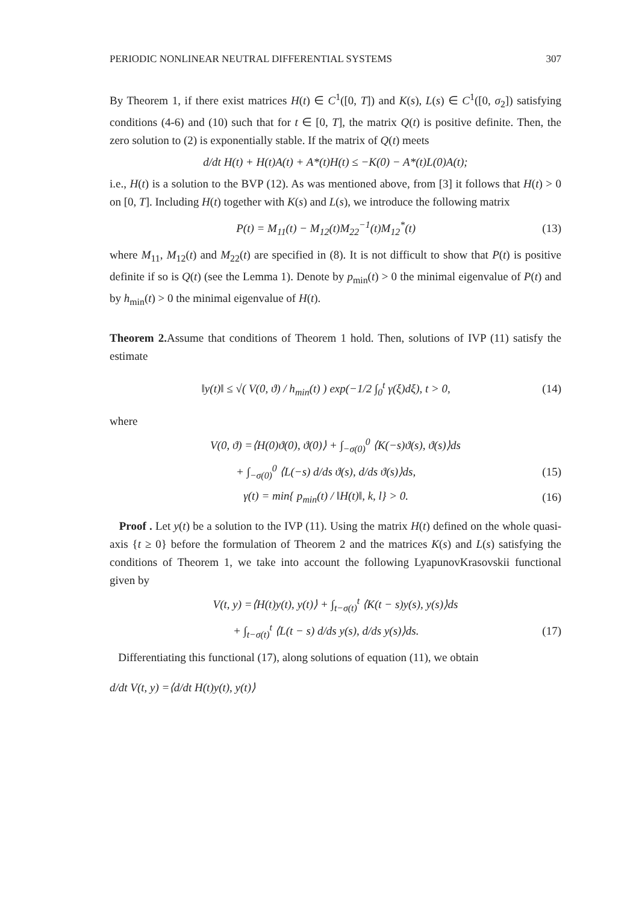PERIODIC NONLINEAR NEUTRAL DIFFERENTIAL SYSTEMS 307
By Theorem 1, if there exist matrices H(t) ∈ C<sup>1</sup>([0, T]) and K(s), L(s) ∈ C<sup>1</sup>([0, σ<sub>2</sub>]) satisfying conditions (4-6) and (10) such that for t ∈ [0, T], the matrix Q(t) is positive definite. Then, the zero solution to (2) is exponentially stable. If the matrix of Q(t) meets
d/dt H(t) + H(t)A(t) + A*(t)H(t) ≤ −K(0) − A*(t)L(0)A(t);
i.e., H(t) is a solution to the BVP (12). As was mentioned above, from [3] it follows that H(t) > 0 on [0, T]. Including H(t) together with K(s) and L(s), we introduce the following matrix
P(t) = M<sub>11</sub>(t) − M<sub>12</sub>(t)M<sub>22</sub><sup>−1</sup>(t)M<sub>12</sub><sup>*</sup>(t) (13)
where M<sub>11</sub>, M<sub>12</sub>(t) and M<sub>22</sub>(t) are specified in (8). It is not difficult to show that P(t) is positive definite if so is Q(t) (see the Lemma 1). Denote by p<sub>min</sub>(t) > 0 the minimal eigenvalue of P(t) and by h<sub>min</sub>(t) > 0 the minimal eigenvalue of H(t).
Theorem 2. Assume that conditions of Theorem 1 hold. Then, solutions of IVP (11) satisfy the estimate
‖y(t)‖ ≤ √( V(0, ϑ) / h<sub>min</sub>(t) ) exp(−1/2 ∫<sub>0</sub><sup>t</sup> γ(ξ)dξ), t > 0, (14)
where
V(0, ϑ) =⟨H(0)ϑ(0), ϑ(0)⟩ + ∫<sub>−σ(0)</sub><sup>0</sup> ⟨K(−s)ϑ(s), ϑ(s)⟩ds
+ ∫<sub>−σ(0)</sub><sup>0</sup> ⟨L(−s) d/ds ϑ(s), d/ds ϑ(s)⟩ds, (15)
γ(t) = min{ p<sub>min</sub>(t) / ‖H(t)‖, k, l} > 0. (16)
Proof . Let y(t) be a solution to the IVP (11). Using the matrix H(t) defined on the whole quasi-axis {t ≥ 0} before the formulation of Theorem 2 and the matrices K(s) and L(s) satisfying the conditions of Theorem 1, we take into account the following LyapunovKrasovskii functional given by
V(t, y) =⟨H(t)y(t), y(t)⟩ + ∫<sub>t−σ(t)</sub><sup>t</sup> ⟨K(t − s)y(s), y(s)⟩ds
+ ∫<sub>t−σ(t)</sub><sup>t</sup> ⟨L(t − s) d/ds y(s), d/ds y(s)⟩ds. (17)
Differentiating this functional (17), along solutions of equation (11), we obtain
d/dt V(t, y) =⟨d/dt H(t)y(t), y(t)⟩